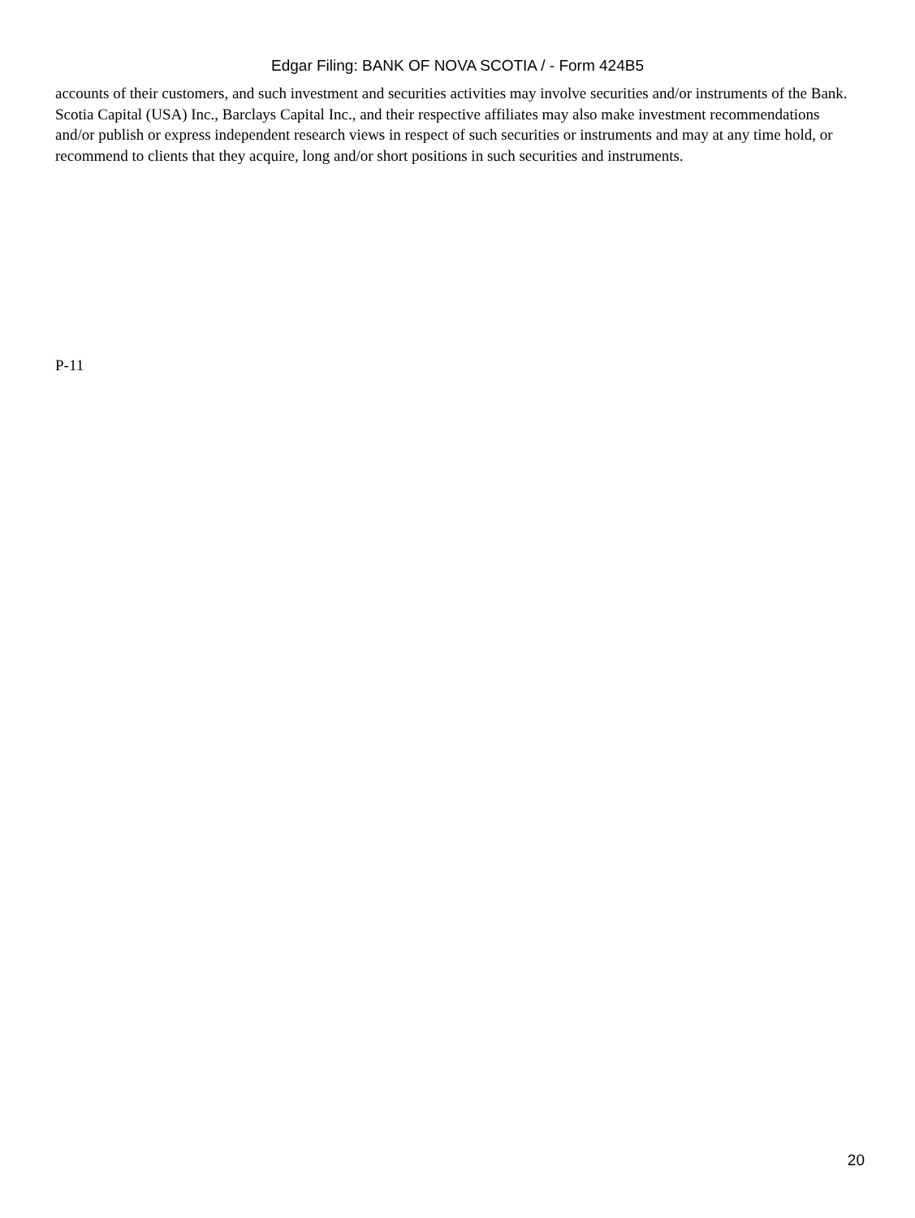Edgar Filing: BANK OF NOVA SCOTIA / - Form 424B5
accounts of their customers, and such investment and securities activities may involve securities and/or instruments of the Bank. Scotia Capital (USA) Inc., Barclays Capital Inc., and their respective affiliates may also make investment recommendations and/or publish or express independent research views in respect of such securities or instruments and may at any time hold, or recommend to clients that they acquire, long and/or short positions in such securities and instruments.
P-11
20